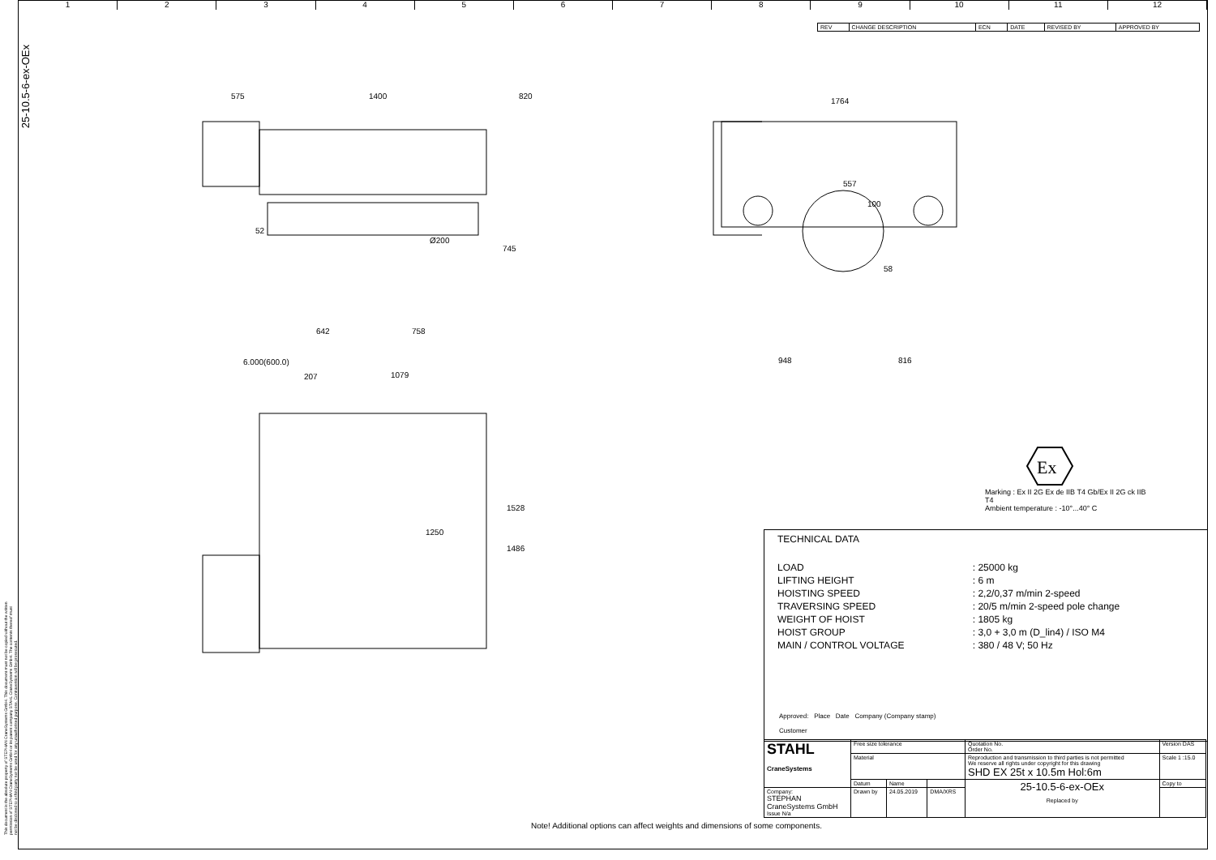1 2 3 4 5 6 7 8 9 10 11 12
25-10.5-6-ex-OEx
This document is the absolute property of STEPHAN CraneSystems GmbH. This document must not be copied without the written permission of STEPHAN CraneSystems GmbH or its parent company STAHL CraneSystems GmbH. The contents thereof must not be disclosed to a third party nor be used for any unauthorised purpose. Contravention will be prosecuted.
| REV | CHANGE DESCRIPTION | ECN | DATE | REVISED BY | APPROVED BY |
575
1400
820
642
758
52
207
1079
6.000(600.0)
Ø200
745
1528
1486
1250
1764
557
100
58
948
816
Ex
Marking : Ex II 2G Ex de IIB T4 Gb/Ex II 2G ck IIB T4
Ambient temperature : -10°...40° C
TECHNICAL DATA
| LOAD | : 25000 kg |
| LIFTING HEIGHT | : 6 m |
| HOISTING SPEED | : 2,2/0,37 m/min 2-speed |
| TRAVERSING SPEED | : 20/5 m/min 2-speed pole change |
| WEIGHT OF HOIST | : 1805 kg |
| HOIST GROUP | : 3,0 + 3,0 m (D_lin4) / ISO M4 |
| MAIN / CONTROL VOLTAGE | : 380 / 48 V; 50 Hz |
Approved: Place Date Company (Company stamp)
Customer
| STAHL CraneSystems | Free size tolerance | | | Quotation No. Order No. | Version DAS |
| | Material | | | Reproduction and transmission to third parties is not permitted We reserve all rights under copyright for this drawing SHD EX 25t x 10.5m Hol:6m | Scale 1 :15.0 |
| | Datum | Name | | 25-10.5-6-ex-OEx Replaced by | Copy to |
| Company: STEPHAN CraneSystems GmbH Issue N/a | Drawn by | 24.05.2019 | DMA/XRS | | |
Note! Additional options can affect weights and dimensions of some components.